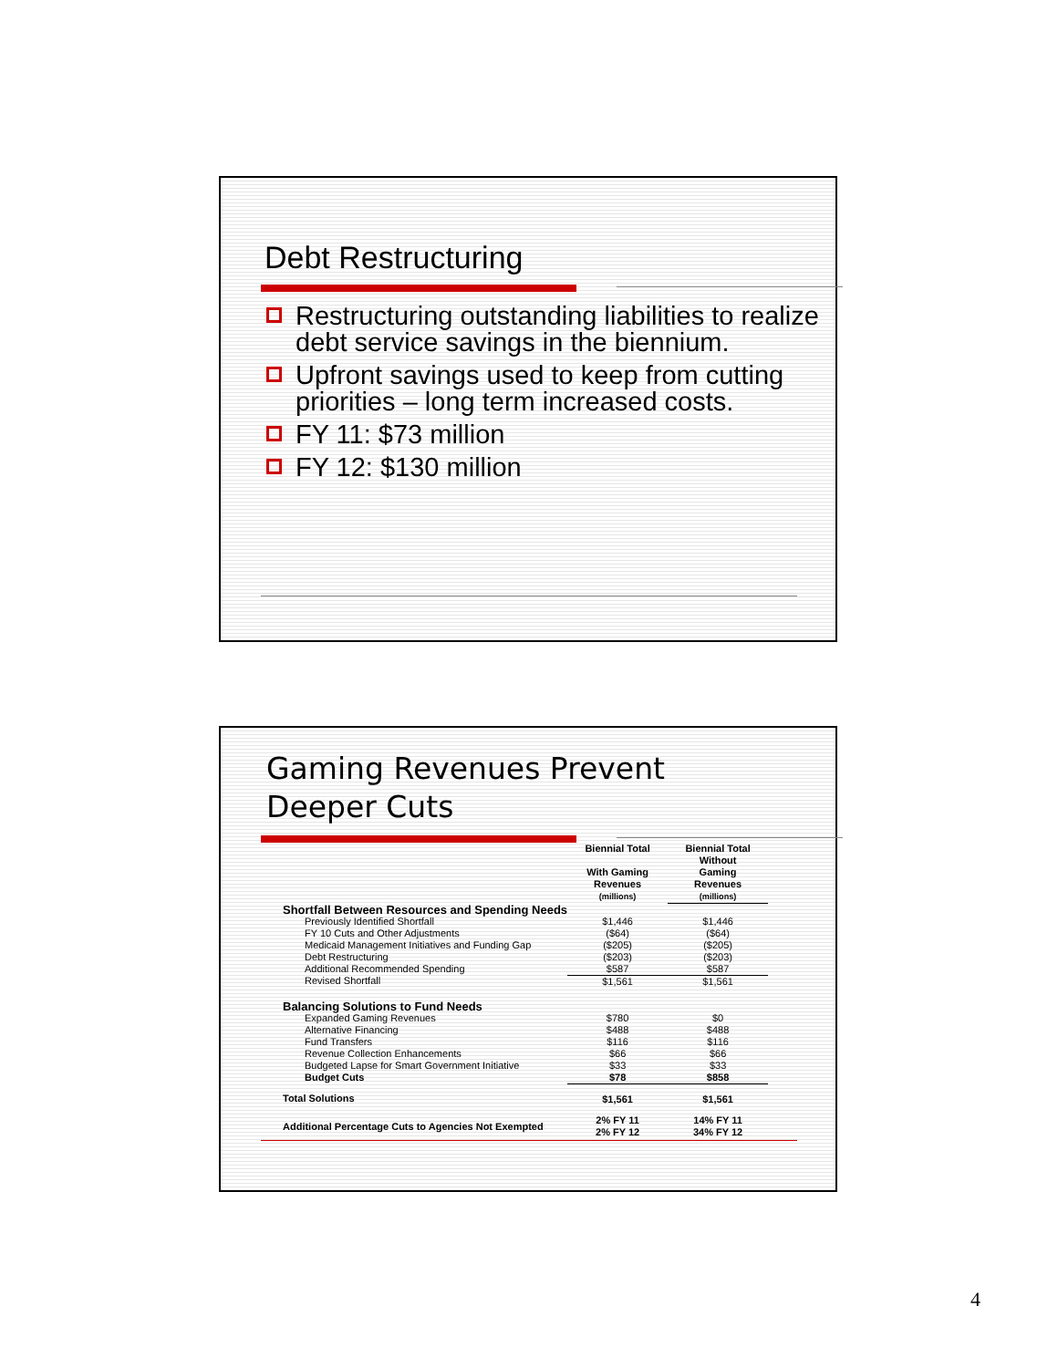Debt Restructuring
Restructuring outstanding liabilities to realize debt service savings in the biennium.
Upfront savings used to keep from cutting priorities – long term increased costs.
FY 11: $73 million
FY 12: $130 million
Gaming Revenues Prevent
Deeper Cuts
| | Biennial Total With Gaming Revenues (millions) | Biennial Total Without Gaming Revenues (millions) |
| --- | --- | --- |
| Shortfall Between Resources and Spending Needs | | |
| Previously Identified Shortfall | $1,446 | $1,446 |
| FY 10 Cuts and Other Adjustments | ($64) | ($64) |
| Medicaid Management Initiatives and Funding Gap | ($205) | ($205) |
| Debt Restructuring | ($203) | ($203) |
| Additional Recommended Spending | $587 | $587 |
| Revised Shortfall | $1,561 | $1,561 |
| Balancing Solutions to Fund Needs | | |
| Expanded Gaming Revenues | $780 | $0 |
| Alternative Financing | $488 | $488 |
| Fund Transfers | $116 | $116 |
| Revenue Collection Enhancements | $66 | $66 |
| Budgeted Lapse for Smart Government Initiative | $33 | $33 |
| Budget Cuts | $78 | $858 |
| Total Solutions | $1,561 | $1,561 |
| Additional Percentage Cuts to Agencies Not Exempted | 2% FY 11 2% FY 12 | 14% FY 11 34% FY 12 |
4